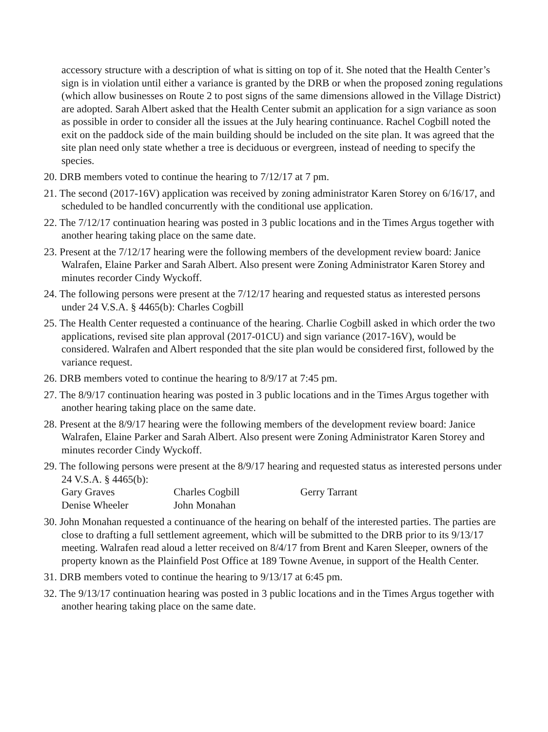accessory structure with a description of what is sitting on top of it. She noted that the Health Center’s sign is in violation until either a variance is granted by the DRB or when the proposed zoning regulations (which allow businesses on Route 2 to post signs of the same dimensions allowed in the Village District) are adopted. Sarah Albert asked that the Health Center submit an application for a sign variance as soon as possible in order to consider all the issues at the July hearing continuance. Rachel Cogbill noted the exit on the paddock side of the main building should be included on the site plan. It was agreed that the site plan need only state whether a tree is deciduous or evergreen, instead of needing to specify the species.
20. DRB members voted to continue the hearing to 7/12/17 at 7 pm.
21. The second (2017-16V) application was received by zoning administrator Karen Storey on 6/16/17, and scheduled to be handled concurrently with the conditional use application.
22. The 7/12/17 continuation hearing was posted in 3 public locations and in the Times Argus together with another hearing taking place on the same date.
23. Present at the 7/12/17 hearing were the following members of the development review board: Janice Walrafen, Elaine Parker and Sarah Albert. Also present were Zoning Administrator Karen Storey and minutes recorder Cindy Wyckoff.
24. The following persons were present at the 7/12/17 hearing and requested status as interested persons under 24 V.S.A. § 4465(b): Charles Cogbill
25. The Health Center requested a continuance of the hearing. Charlie Cogbill asked in which order the two applications, revised site plan approval (2017-01CU) and sign variance (2017-16V), would be considered. Walrafen and Albert responded that the site plan would be considered first, followed by the variance request.
26. DRB members voted to continue the hearing to 8/9/17 at 7:45 pm.
27. The 8/9/17 continuation hearing was posted in 3 public locations and in the Times Argus together with another hearing taking place on the same date.
28. Present at the 8/9/17 hearing were the following members of the development review board: Janice Walrafen, Elaine Parker and Sarah Albert. Also present were Zoning Administrator Karen Storey and minutes recorder Cindy Wyckoff.
29. The following persons were present at the 8/9/17 hearing and requested status as interested persons under 24 V.S.A. § 4465(b):
| Gary Graves | Charles Cogbill | Gerry Tarrant |
| Denise Wheeler | John Monahan | |
30. John Monahan requested a continuance of the hearing on behalf of the interested parties. The parties are close to drafting a full settlement agreement, which will be submitted to the DRB prior to its 9/13/17 meeting. Walrafen read aloud a letter received on 8/4/17 from Brent and Karen Sleeper, owners of the property known as the Plainfield Post Office at 189 Towne Avenue, in support of the Health Center.
31. DRB members voted to continue the hearing to 9/13/17 at 6:45 pm.
32. The 9/13/17 continuation hearing was posted in 3 public locations and in the Times Argus together with another hearing taking place on the same date.